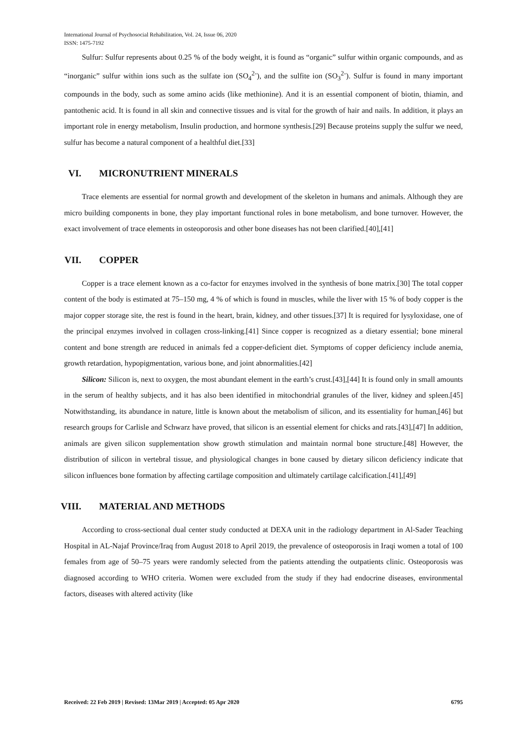International Journal of Psychosocial Rehabilitation, Vol. 24, Issue 06, 2020
ISSN: 1475-7192
Sulfur: Sulfur represents about 0.25 % of the body weight, it is found as “organic” sulfur within organic compounds, and as “inorganic” sulfur within ions such as the sulfate ion (SO<sub>4</sub><sup>2-</sup>), and the sulfite ion (SO<sub>3</sub><sup>2-</sup>). Sulfur is found in many important compounds in the body, such as some amino acids (like methionine). And it is an essential component of biotin, thiamin, and pantothenic acid. It is found in all skin and connective tissues and is vital for the growth of hair and nails. In addition, it plays an important role in energy metabolism, Insulin production, and hormone synthesis.[29] Because proteins supply the sulfur we need, sulfur has become a natural component of a healthful diet.[33]
VI. MICRONUTRIENT MINERALS
Trace elements are essential for normal growth and development of the skeleton in humans and animals. Although they are micro building components in bone, they play important functional roles in bone metabolism, and bone turnover. However, the exact involvement of trace elements in osteoporosis and other bone diseases has not been clarified.[40],[41]
VII. COPPER
Copper is a trace element known as a co-factor for enzymes involved in the synthesis of bone matrix.[30] The total copper content of the body is estimated at 75–150 mg, 4 % of which is found in muscles, while the liver with 15 % of body copper is the major copper storage site, the rest is found in the heart, brain, kidney, and other tissues.[37] It is required for lysyloxidase, one of the principal enzymes involved in collagen cross-linking.[41] Since copper is recognized as a dietary essential; bone mineral content and bone strength are reduced in animals fed a copper-deficient diet. Symptoms of copper deficiency include anemia, growth retardation, hypopigmentation, various bone, and joint abnormalities.[42]
Silicon: Silicon is, next to oxygen, the most abundant element in the earth’s crust.[43],[44] It is found only in small amounts in the serum of healthy subjects, and it has also been identified in mitochondrial granules of the liver, kidney and spleen.[45] Notwithstanding, its abundance in nature, little is known about the metabolism of silicon, and its essentiality for human,[46] but research groups for Carlisle and Schwarz have proved, that silicon is an essential element for chicks and rats.[43],[47] In addition, animals are given silicon supplementation show growth stimulation and maintain normal bone structure.[48] However, the distribution of silicon in vertebral tissue, and physiological changes in bone caused by dietary silicon deficiency indicate that silicon influences bone formation by affecting cartilage composition and ultimately cartilage calcification.[41],[49]
VIII. MATERIAL AND METHODS
According to cross-sectional dual center study conducted at DEXA unit in the radiology department in Al-Sader Teaching Hospital in AL-Najaf Province/Iraq from August 2018 to April 2019, the prevalence of osteoporosis in Iraqi women a total of 100 females from age of 50–75 years were randomly selected from the patients attending the outpatients clinic. Osteoporosis was diagnosed according to WHO criteria. Women were excluded from the study if they had endocrine diseases, environmental factors, diseases with altered activity (like
Received: 22 Feb 2019 | Revised: 13Mar 2019 | Accepted: 05 Apr 2020 6795